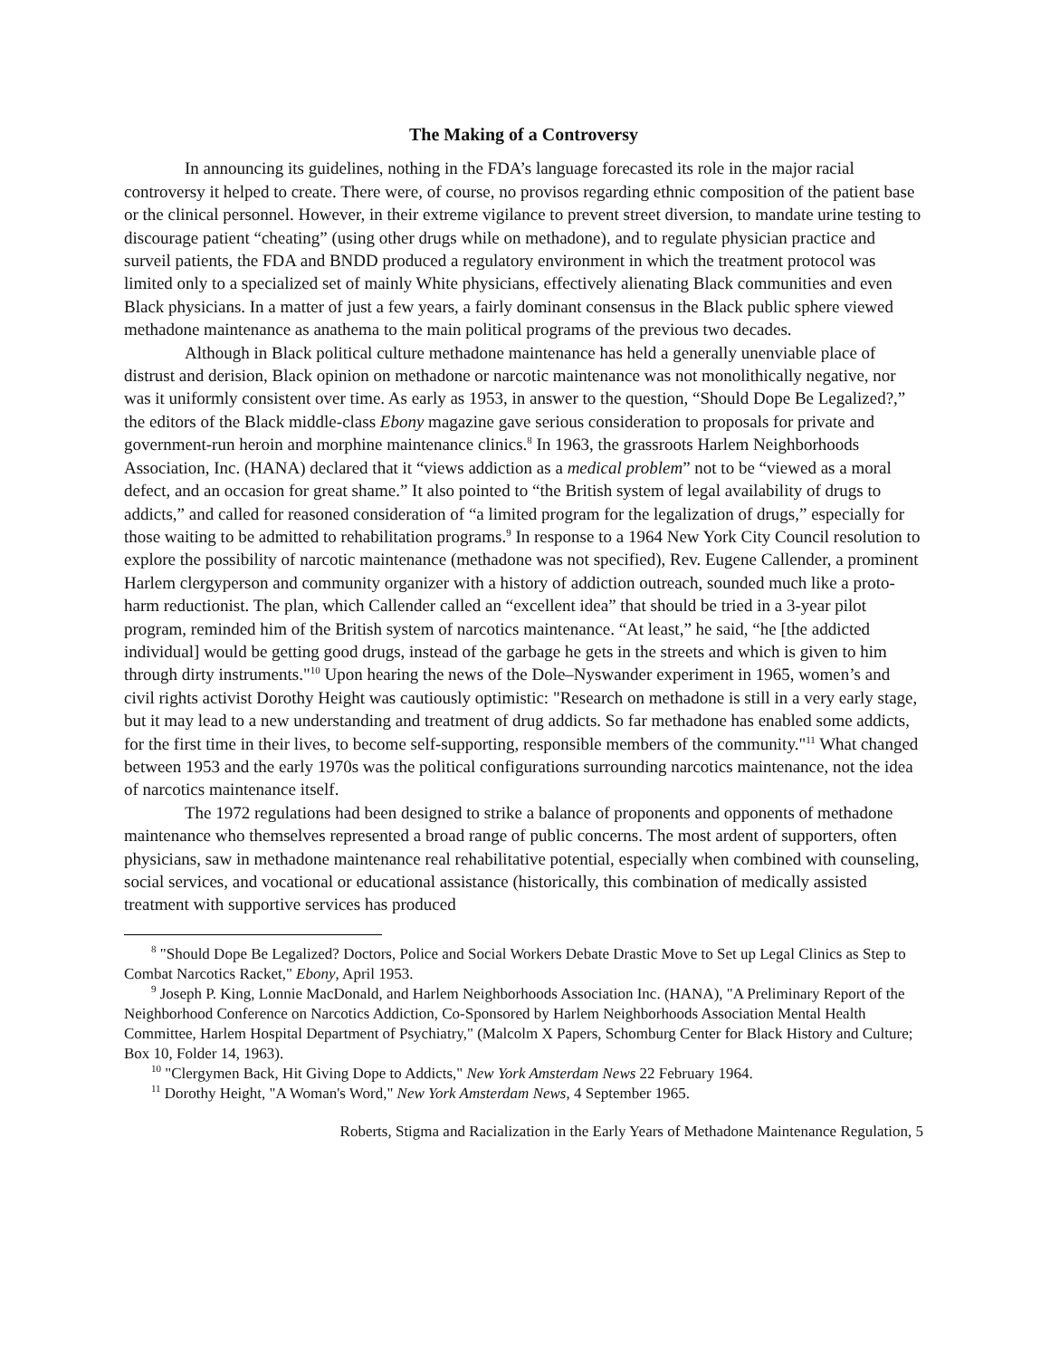The Making of a Controversy
In announcing its guidelines, nothing in the FDA’s language forecasted its role in the major racial controversy it helped to create. There were, of course, no provisos regarding ethnic composition of the patient base or the clinical personnel. However, in their extreme vigilance to prevent street diversion, to mandate urine testing to discourage patient “cheating” (using other drugs while on methadone), and to regulate physician practice and surveil patients, the FDA and BNDD produced a regulatory environment in which the treatment protocol was limited only to a specialized set of mainly White physicians, effectively alienating Black communities and even Black physicians. In a matter of just a few years, a fairly dominant consensus in the Black public sphere viewed methadone maintenance as anathema to the main political programs of the previous two decades.
Although in Black political culture methadone maintenance has held a generally unenviable place of distrust and derision, Black opinion on methadone or narcotic maintenance was not monolithically negative, nor was it uniformly consistent over time. As early as 1953, in answer to the question, “Should Dope Be Legalized?,” the editors of the Black middle-class Ebony magazine gave serious consideration to proposals for private and government-run heroin and morphine maintenance clinics.<sup>8</sup> In 1963, the grassroots Harlem Neighborhoods Association, Inc. (HANA) declared that it “views addiction as a medical problem” not to be “viewed as a moral defect, and an occasion for great shame.” It also pointed to “the British system of legal availability of drugs to addicts,” and called for reasoned consideration of “a limited program for the legalization of drugs,” especially for those waiting to be admitted to rehabilitation programs.<sup>9</sup> In response to a 1964 New York City Council resolution to explore the possibility of narcotic maintenance (methadone was not specified), Rev. Eugene Callender, a prominent Harlem clergyperson and community organizer with a history of addiction outreach, sounded much like a proto-harm reductionist. The plan, which Callender called an “excellent idea” that should be tried in a 3-year pilot program, reminded him of the British system of narcotics maintenance. “At least,” he said, “he [the addicted individual] would be getting good drugs, instead of the garbage he gets in the streets and which is given to him through dirty instruments."<sup>10</sup> Upon hearing the news of the Dole–Nyswander experiment in 1965, women’s and civil rights activist Dorothy Height was cautiously optimistic: "Research on methadone is still in a very early stage, but it may lead to a new understanding and treatment of drug addicts. So far methadone has enabled some addicts, for the first time in their lives, to become self-supporting, responsible members of the community."<sup>11</sup> What changed between 1953 and the early 1970s was the political configurations surrounding narcotics maintenance, not the idea of narcotics maintenance itself.
The 1972 regulations had been designed to strike a balance of proponents and opponents of methadone maintenance who themselves represented a broad range of public concerns. The most ardent of supporters, often physicians, saw in methadone maintenance real rehabilitative potential, especially when combined with counseling, social services, and vocational or educational assistance (historically, this combination of medically assisted treatment with supportive services has produced
<sup>8</sup> "Should Dope Be Legalized? Doctors, Police and Social Workers Debate Drastic Move to Set up Legal Clinics as Step to Combat Narcotics Racket," Ebony, April 1953.
<sup>9</sup> Joseph P. King, Lonnie MacDonald, and Harlem Neighborhoods Association Inc. (HANA), "A Preliminary Report of the Neighborhood Conference on Narcotics Addiction, Co-Sponsored by Harlem Neighborhoods Association Mental Health Committee, Harlem Hospital Department of Psychiatry," (Malcolm X Papers, Schomburg Center for Black History and Culture; Box 10, Folder 14, 1963).
<sup>10</sup> "Clergymen Back, Hit Giving Dope to Addicts," New York Amsterdam News 22 February 1964.
<sup>11</sup> Dorothy Height, "A Woman's Word," New York Amsterdam News, 4 September 1965.
Roberts, Stigma and Racialization in the Early Years of Methadone Maintenance Regulation, 5